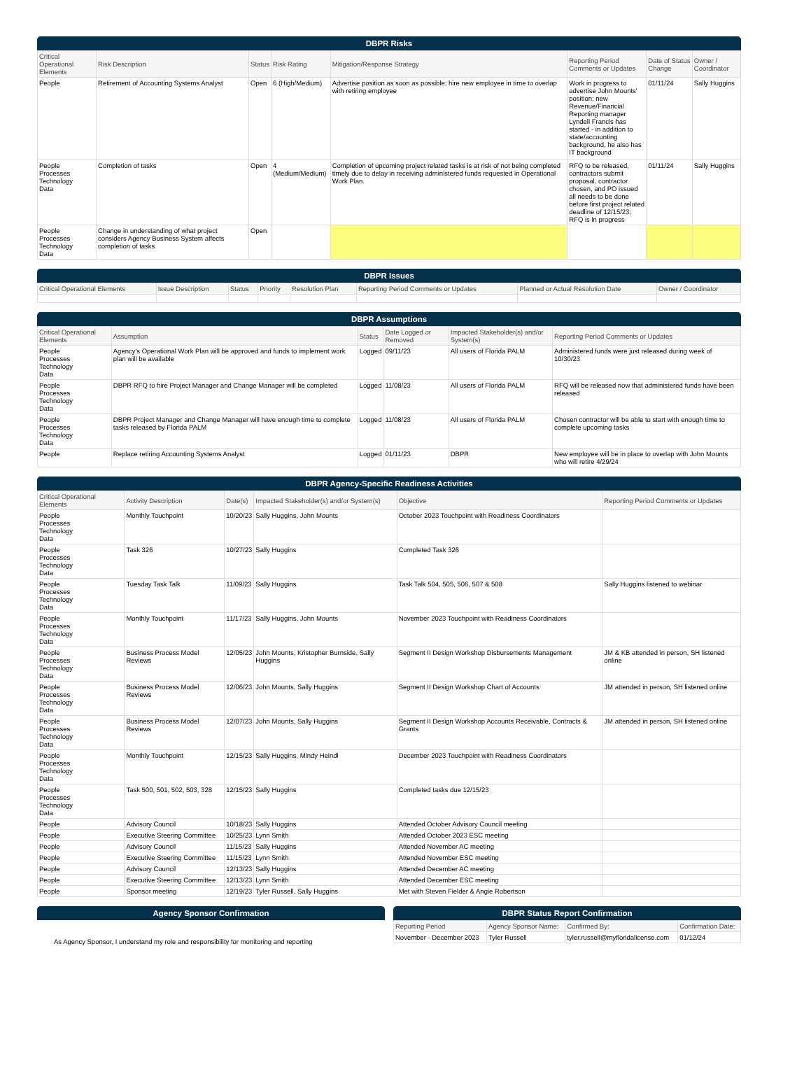DBPR Risks
| Critical Operational Elements | Risk Description | Status | Risk Rating | Mitigation/Response Strategy | Reporting Period Comments or Updates | Date of Status Change | Owner / Coordinator |
| --- | --- | --- | --- | --- | --- | --- | --- |
| People | Retirement of Accounting Systems Analyst | Open | 6 (High/Medium) | Advertise position as soon as possible; hire new employee in time to overlap with retiring employee | Work in progress to advertise John Mounts' position; new Revenue/Financial Reporting manager Lyndell Francis has started - in addition to state/accounting background, he also has IT background | 01/11/24 | Sally Huggins |
| People Processes Technology Data | Completion of tasks | Open | 4 (Medium/Medium) | Completion of upcoming project related tasks is at risk of not being completed timely due to delay in receiving administered funds requested in Operational Work Plan. | RFQ to be released, contractors submit proposal, contractor chosen, and PO issued all needs to be done before first project related deadline of 12/15/23; RFQ is in progress | 01/11/24 | Sally Huggins |
| People Processes Technology Data | Change in understanding of what project considers Agency Business System affects completion of tasks | Open | | | | | |
DBPR Issues
| Critical Operational Elements | Issue Description | Status | Priority | Resolution Plan | Reporting Period Comments or Updates | Planned or Actual Resolution Date | Owner / Coordinator |
| --- | --- | --- | --- | --- | --- | --- | --- |
DBPR Assumptions
| Critical Operational Elements | Assumption | Status | Date Logged or Removed | Impacted Stakeholder(s) and/or System(s) | Reporting Period Comments or Updates |
| --- | --- | --- | --- | --- | --- |
| People Processes Technology Data | Agency's Operational Work Plan will be approved and funds to implement work plan will be available | Logged | 09/11/23 | All users of Florida PALM | Administered funds were just released during week of 10/30/23 |
| People Processes Technology Data | DBPR RFQ to hire Project Manager and Change Manager will be completed | Logged | 11/08/23 | All users of Florida PALM | RFQ will be released now that administered funds have been released |
| People Processes Technology Data | DBPR Project Manager and Change Manager will have enough time to complete tasks released by Florida PALM | Logged | 11/08/23 | All users of Florida PALM | Chosen contractor will be able to start with enough time to complete upcoming tasks |
| People | Replace retiring Accounting Systems Analyst | Logged | 01/11/23 | DBPR | New employee will be in place to overlap with John Mounts who will retire 4/29/24 |
DBPR Agency-Specific Readiness Activities
| Critical Operational Elements | Activity Description | Date(s) | Impacted Stakeholder(s) and/or System(s) | Objective | Reporting Period Comments or Updates |
| --- | --- | --- | --- | --- | --- |
| People Processes Technology Data | Monthly Touchpoint | 10/20/23 | Sally Huggins, John Mounts | October 2023 Touchpoint with Readiness Coordinators | |
| People Processes Technology Data | Task 326 | 10/27/23 | Sally Huggins | Completed Task 326 | |
| People Processes Technology Data | Tuesday Task Talk | 11/09/23 | Sally Huggins | Task Talk 504, 505, 506, 507 & 508 | Sally Huggins listened to webinar |
| People Processes Technology Data | Monthly Touchpoint | 11/17/23 | Sally Huggins, John Mounts | November 2023 Touchpoint with Readiness Coordinators | |
| People Processes Technology Data | Business Process Model Reviews | 12/05/23 | John Mounts, Kristopher Burnside, Sally Huggins | Segment II Design Workshop Disbursements Management | JM & KB attended in person, SH listened online |
| People Processes Technology Data | Business Process Model Reviews | 12/06/23 | John Mounts, Sally Huggins | Segment II Design Workshop Chart of Accounts | JM attended in person, SH listened online |
| People Processes Technology Data | Business Process Model Reviews | 12/07/23 | John Mounts, Sally Huggins | Segment II Design Workshop Accounts Receivable, Contracts & Grants | JM attended in person, SH listened online |
| People Processes Technology Data | Monthly Touchpoint | 12/15/23 | Sally Huggins, Mindy Heindl | December 2023 Touchpoint with Readiness Coordinators | |
| People Processes Technology Data | Task 500, 501, 502, 503, 328 | 12/15/23 | Sally Huggins | Completed tasks due 12/15/23 | |
| People | Advisory Council | 10/18/23 | Sally Huggins | Attended October Advisory Council meeting | |
| People | Executive Steering Committee | 10/25/23 | Lynn Smith | Attended October 2023 ESC meeting | |
| People | Advisory Council | 11/15/23 | Sally Huggins | Attended November AC meeting | |
| People | Executive Steering Committee | 11/15/23 | Lynn Smith | Attended November ESC meeting | |
| People | Advisory Council | 12/13/23 | Sally Huggins | Attended December AC meeting | |
| People | Executive Steering Committee | 12/13/23 | Lynn Smith | Attended December ESC meeting | |
| People | Sponsor meeting | 12/19/23 | Tyler Russell, Sally Huggins | Met with Steven Fielder & Angie Robertson | |
Agency Sponsor Confirmation
As Agency Sponsor, I understand my role and responsibility for monitoring and reporting
DBPR Status Report Confirmation
| Reporting Period | Agency Sponsor Name: | Confirmed By: | Confirmation Date: |
| --- | --- | --- | --- |
| November - December 2023 | Tyler Russell | tyler.russell@myfloridalicense.com | 01/12/24 |